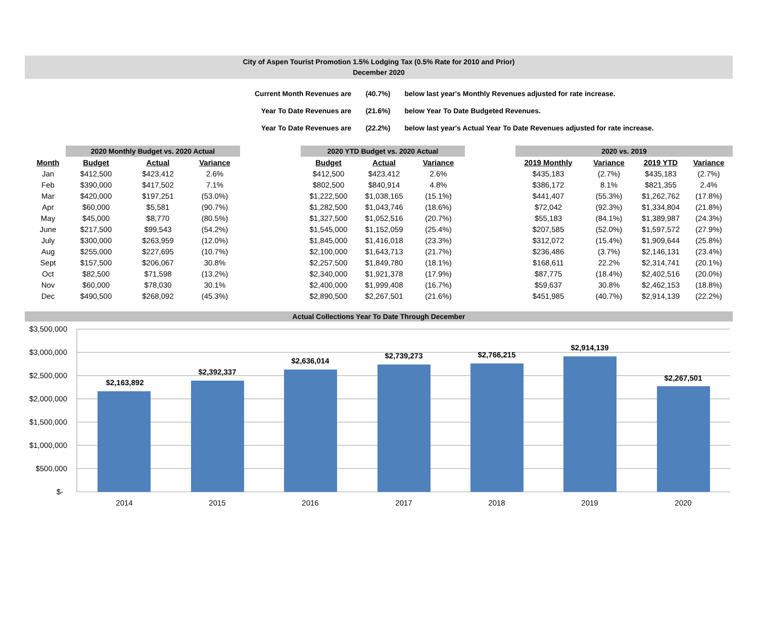City of Aspen Tourist Promotion 1.5% Lodging Tax (0.5% Rate for 2010 and Prior)
December 2020
| Current Month Revenues are | (40.7%) | below last year's Monthly Revenues adjusted for rate increase. |
| Year To Date Revenues are | (21.6%) | below Year To Date Budgeted Revenues. |
| Year To Date Revenues are | (22.2%) | below last year's Actual Year To Date Revenues adjusted for rate increase. |
| | 2020 Monthly Budget vs. 2020 Actual | | | | 2020 YTD Budget vs. 2020 Actual | | | | 2020 vs. 2019 | | | |
| --- | --- | --- | --- | --- | --- | --- | --- | --- | --- | --- | --- | --- |
| Month | Budget | Actual | Variance | | Budget | Actual | Variance | | 2019 Monthly | Variance | 2019 YTD | Variance |
| Jan | $412,500 | $423,412 | 2.6% | | $412,500 | $423,412 | 2.6% | | $435,183 | (2.7%) | $435,183 | (2.7%) |
| Feb | $390,000 | $417,502 | 7.1% | | $802,500 | $840,914 | 4.8% | | $386,172 | 8.1% | $821,355 | 2.4% |
| Mar | $420,000 | $197,251 | (53.0%) | | $1,222,500 | $1,038,165 | (15.1%) | | $441,407 | (55.3%) | $1,262,762 | (17.8%) |
| Apr | $60,000 | $5,581 | (90.7%) | | $1,282,500 | $1,043,746 | (18.6%) | | $72,042 | (92.3%) | $1,334,804 | (21.8%) |
| May | $45,000 | $8,770 | (80.5%) | | $1,327,500 | $1,052,516 | (20.7%) | | $55,183 | (84.1%) | $1,389,987 | (24.3%) |
| June | $217,500 | $99,543 | (54.2%) | | $1,545,000 | $1,152,059 | (25.4%) | | $207,585 | (52.0%) | $1,597,572 | (27.9%) |
| July | $300,000 | $263,959 | (12.0%) | | $1,845,000 | $1,416,018 | (23.3%) | | $312,072 | (15.4%) | $1,909,644 | (25.8%) |
| Aug | $255,000 | $227,695 | (10.7%) | | $2,100,000 | $1,643,713 | (21.7%) | | $236,486 | (3.7%) | $2,146,131 | (23.4%) |
| Sept | $157,500 | $206,067 | 30.8% | | $2,257,500 | $1,849,780 | (18.1%) | | $168,611 | 22.2% | $2,314,741 | (20.1%) |
| Oct | $82,500 | $71,598 | (13.2%) | | $2,340,000 | $1,921,378 | (17.9%) | | $87,775 | (18.4%) | $2,402,516 | (20.0%) |
| Nov | $60,000 | $78,030 | 30.1% | | $2,400,000 | $1,999,408 | (16.7%) | | $59,637 | 30.8% | $2,462,153 | (18.8%) |
| Dec | $490,500 | $268,092 | (45.3%) | | $2,890,500 | $2,267,501 | (21.6%) | | $451,985 | (40.7%) | $2,914,139 | (22.2%) |
Actual Collections Year To Date Through December
$3,500,000
$3,000,000
$2,500,000
$2,000,000
$1,500,000
$1,000,000
$500,000
$-
$2,163,892
$2,392,337
$2,636,014
$2,739,273
$2,766,215
$2,914,139
$2,267,501
2014
2015
2016
2017
2018
2019
2020